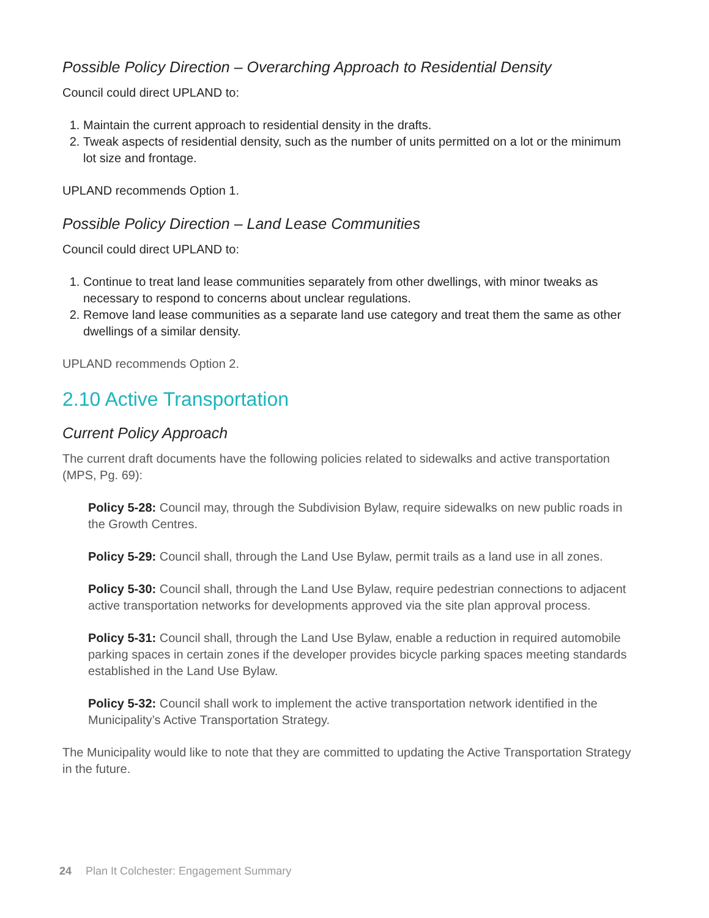Possible Policy Direction – Overarching Approach to Residential Density
Council could direct UPLAND to:
1. Maintain the current approach to residential density in the drafts.
2. Tweak aspects of residential density, such as the number of units permitted on a lot or the minimum lot size and frontage.
UPLAND recommends Option 1.
Possible Policy Direction – Land Lease Communities
Council could direct UPLAND to:
1. Continue to treat land lease communities separately from other dwellings, with minor tweaks as necessary to respond to concerns about unclear regulations.
2. Remove land lease communities as a separate land use category and treat them the same as other dwellings of a similar density.
UPLAND recommends Option 2.
2.10 Active Transportation
Current Policy Approach
The current draft documents have the following policies related to sidewalks and active transportation (MPS, Pg. 69):
Policy 5-28: Council may, through the Subdivision Bylaw, require sidewalks on new public roads in the Growth Centres.
Policy 5-29: Council shall, through the Land Use Bylaw, permit trails as a land use in all zones.
Policy 5-30: Council shall, through the Land Use Bylaw, require pedestrian connections to adjacent active transportation networks for developments approved via the site plan approval process.
Policy 5-31: Council shall, through the Land Use Bylaw, enable a reduction in required automobile parking spaces in certain zones if the developer provides bicycle parking spaces meeting standards established in the Land Use Bylaw.
Policy 5-32: Council shall work to implement the active transportation network identified in the Municipality’s Active Transportation Strategy.
The Municipality would like to note that they are committed to updating the Active Transportation Strategy in the future.
24 Plan It Colchester: Engagement Summary